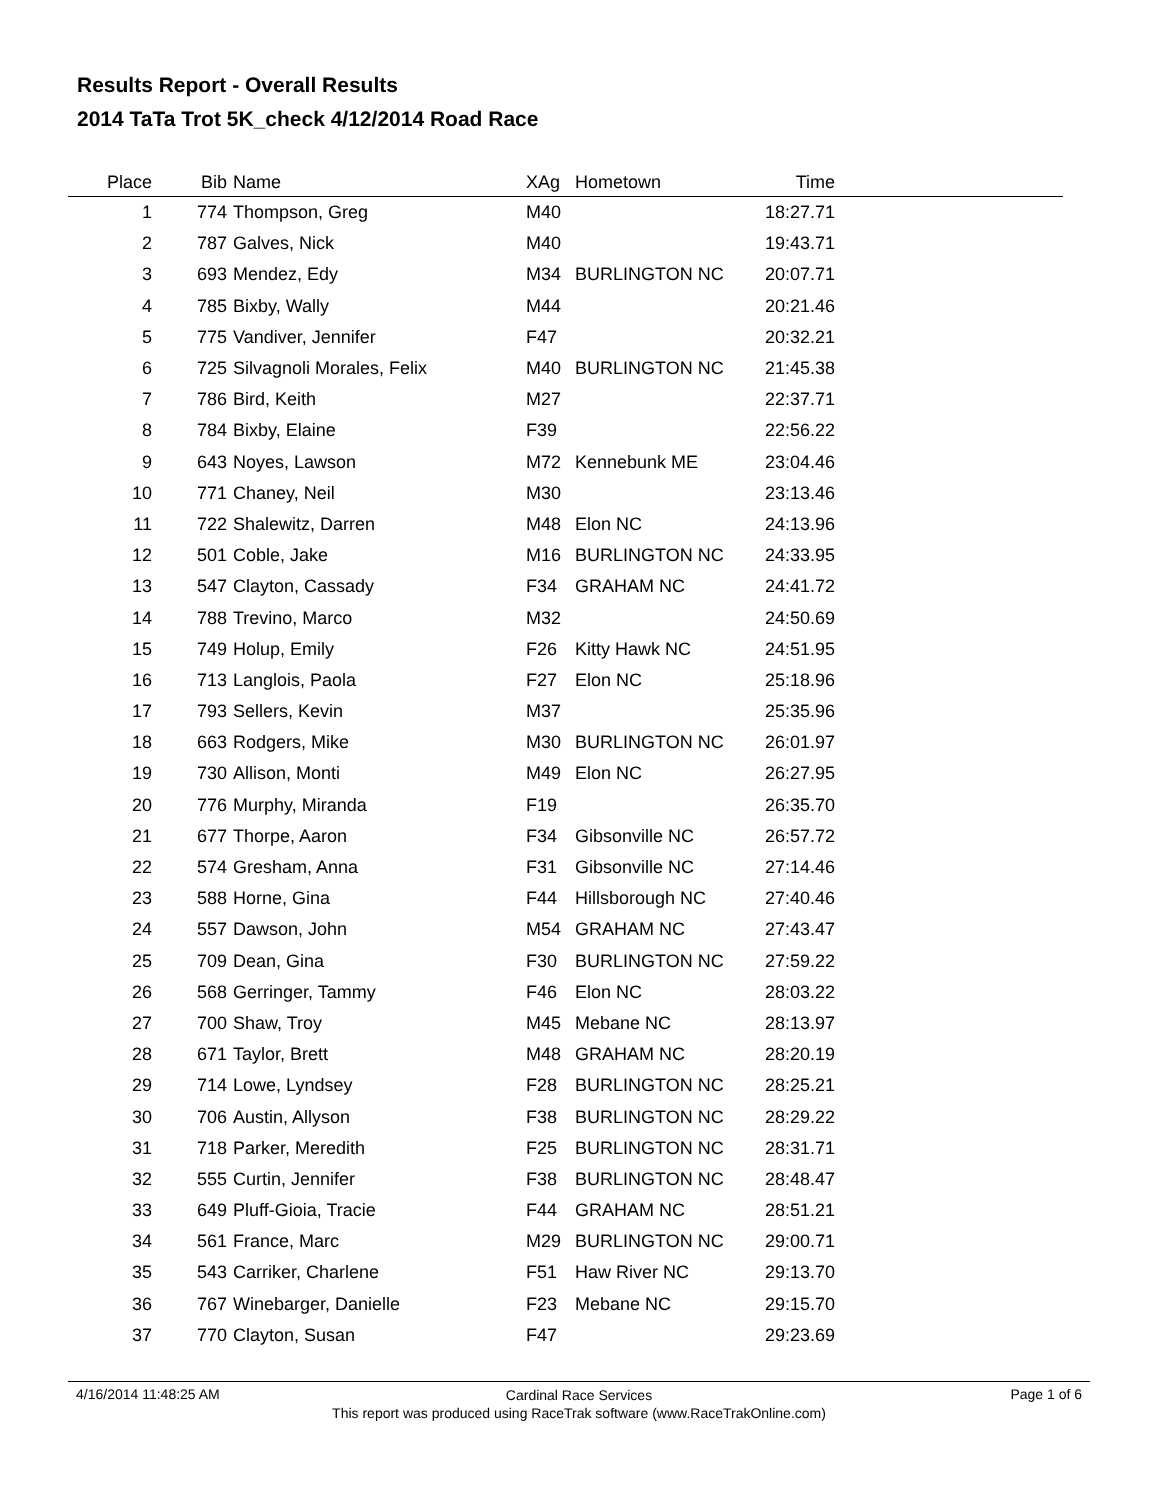Results Report - Overall Results
2014 TaTa Trot 5K_check 4/12/2014 Road Race
| Place | Bib | Name | XAg | Hometown | Time | |
| --- | --- | --- | --- | --- | --- | --- |
| 1 | 774 | Thompson, Greg | M40 | | 18:27.71 | |
| 2 | 787 | Galves, Nick | M40 | | 19:43.71 | |
| 3 | 693 | Mendez, Edy | M34 | BURLINGTON NC | 20:07.71 | |
| 4 | 785 | Bixby, Wally | M44 | | 20:21.46 | |
| 5 | 775 | Vandiver, Jennifer | F47 | | 20:32.21 | |
| 6 | 725 | Silvagnoli Morales, Felix | M40 | BURLINGTON NC | 21:45.38 | |
| 7 | 786 | Bird, Keith | M27 | | 22:37.71 | |
| 8 | 784 | Bixby, Elaine | F39 | | 22:56.22 | |
| 9 | 643 | Noyes, Lawson | M72 | Kennebunk ME | 23:04.46 | |
| 10 | 771 | Chaney, Neil | M30 | | 23:13.46 | |
| 11 | 722 | Shalewitz, Darren | M48 | Elon NC | 24:13.96 | |
| 12 | 501 | Coble, Jake | M16 | BURLINGTON NC | 24:33.95 | |
| 13 | 547 | Clayton, Cassady | F34 | GRAHAM NC | 24:41.72 | |
| 14 | 788 | Trevino, Marco | M32 | | 24:50.69 | |
| 15 | 749 | Holup, Emily | F26 | Kitty Hawk NC | 24:51.95 | |
| 16 | 713 | Langlois, Paola | F27 | Elon NC | 25:18.96 | |
| 17 | 793 | Sellers, Kevin | M37 | | 25:35.96 | |
| 18 | 663 | Rodgers, Mike | M30 | BURLINGTON NC | 26:01.97 | |
| 19 | 730 | Allison, Monti | M49 | Elon NC | 26:27.95 | |
| 20 | 776 | Murphy, Miranda | F19 | | 26:35.70 | |
| 21 | 677 | Thorpe, Aaron | F34 | Gibsonville NC | 26:57.72 | |
| 22 | 574 | Gresham, Anna | F31 | Gibsonville NC | 27:14.46 | |
| 23 | 588 | Horne, Gina | F44 | Hillsborough NC | 27:40.46 | |
| 24 | 557 | Dawson, John | M54 | GRAHAM NC | 27:43.47 | |
| 25 | 709 | Dean, Gina | F30 | BURLINGTON NC | 27:59.22 | |
| 26 | 568 | Gerringer, Tammy | F46 | Elon NC | 28:03.22 | |
| 27 | 700 | Shaw, Troy | M45 | Mebane NC | 28:13.97 | |
| 28 | 671 | Taylor, Brett | M48 | GRAHAM NC | 28:20.19 | |
| 29 | 714 | Lowe, Lyndsey | F28 | BURLINGTON NC | 28:25.21 | |
| 30 | 706 | Austin, Allyson | F38 | BURLINGTON NC | 28:29.22 | |
| 31 | 718 | Parker, Meredith | F25 | BURLINGTON NC | 28:31.71 | |
| 32 | 555 | Curtin, Jennifer | F38 | BURLINGTON NC | 28:48.47 | |
| 33 | 649 | Pluff-Gioia, Tracie | F44 | GRAHAM NC | 28:51.21 | |
| 34 | 561 | France, Marc | M29 | BURLINGTON NC | 29:00.71 | |
| 35 | 543 | Carriker, Charlene | F51 | Haw River NC | 29:13.70 | |
| 36 | 767 | Winebarger, Danielle | F23 | Mebane NC | 29:15.70 | |
| 37 | 770 | Clayton, Susan | F47 | | 29:23.69 | |
4/16/2014 11:48:25 AM
Cardinal Race Services
This report was produced using RaceTrak software (www.RaceTrakOnline.com)
Page 1 of 6